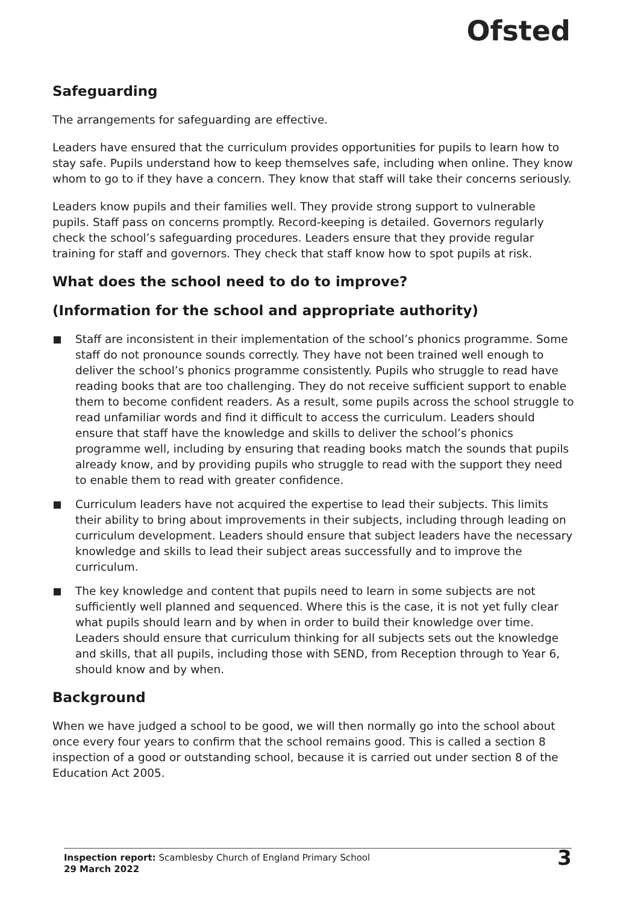Ofsted
Safeguarding
The arrangements for safeguarding are effective.
Leaders have ensured that the curriculum provides opportunities for pupils to learn how to stay safe. Pupils understand how to keep themselves safe, including when online. They know whom to go to if they have a concern. They know that staff will take their concerns seriously.
Leaders know pupils and their families well. They provide strong support to vulnerable pupils. Staff pass on concerns promptly. Record-keeping is detailed. Governors regularly check the school’s safeguarding procedures. Leaders ensure that they provide regular training for staff and governors. They check that staff know how to spot pupils at risk.
What does the school need to do to improve?
(Information for the school and appropriate authority)
Staff are inconsistent in their implementation of the school’s phonics programme. Some staff do not pronounce sounds correctly. They have not been trained well enough to deliver the school’s phonics programme consistently. Pupils who struggle to read have reading books that are too challenging. They do not receive sufficient support to enable them to become confident readers. As a result, some pupils across the school struggle to read unfamiliar words and find it difficult to access the curriculum. Leaders should ensure that staff have the knowledge and skills to deliver the school’s phonics programme well, including by ensuring that reading books match the sounds that pupils already know, and by providing pupils who struggle to read with the support they need to enable them to read with greater confidence.
Curriculum leaders have not acquired the expertise to lead their subjects. This limits their ability to bring about improvements in their subjects, including through leading on curriculum development. Leaders should ensure that subject leaders have the necessary knowledge and skills to lead their subject areas successfully and to improve the curriculum.
The key knowledge and content that pupils need to learn in some subjects are not sufficiently well planned and sequenced. Where this is the case, it is not yet fully clear what pupils should learn and by when in order to build their knowledge over time. Leaders should ensure that curriculum thinking for all subjects sets out the knowledge and skills, that all pupils, including those with SEND, from Reception through to Year 6, should know and by when.
Background
When we have judged a school to be good, we will then normally go into the school about once every four years to confirm that the school remains good. This is called a section 8 inspection of a good or outstanding school, because it is carried out under section 8 of the Education Act 2005.
Inspection report: Scamblesby Church of England Primary School
29 March 2022
3